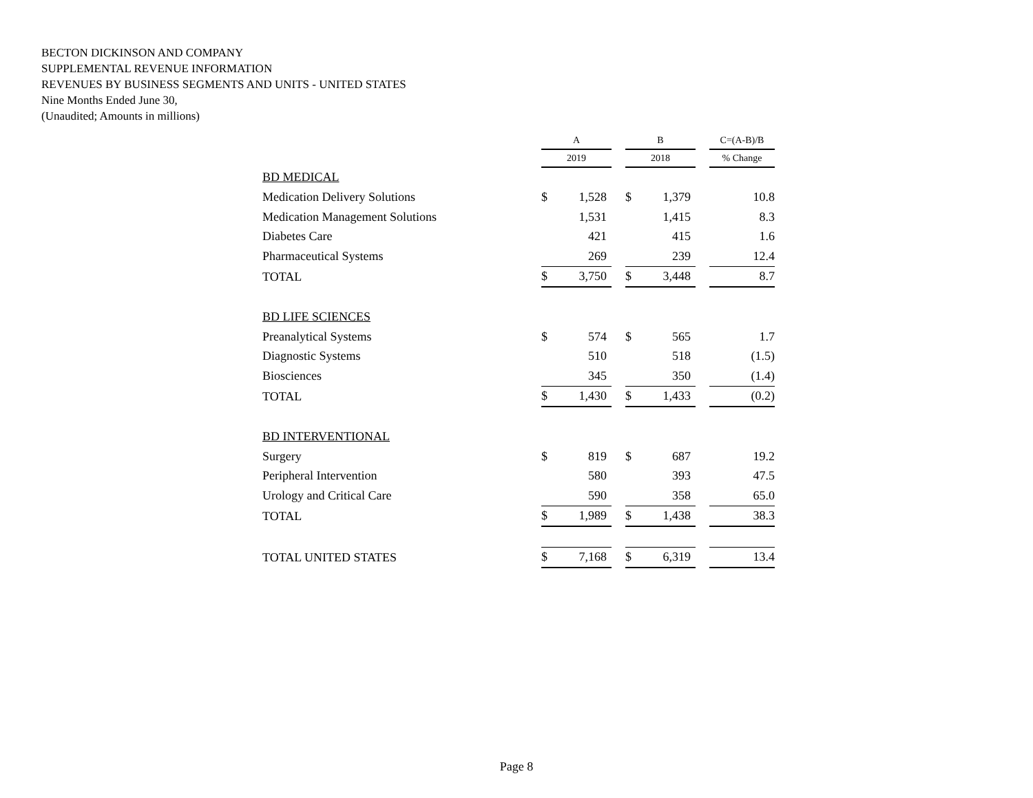BECTON DICKINSON AND COMPANY
SUPPLEMENTAL REVENUE INFORMATION
REVENUES BY BUSINESS SEGMENTS AND UNITS - UNITED STATES
Nine Months Ended June 30,
(Unaudited; Amounts in millions)
| | A | | | B | | | C=(A-B)/B |
| --- | --- | --- | --- | --- | --- | --- | --- |
| | 2019 | | | 2018 | | | % Change |
| BD MEDICAL | | | | | | | |
| Medication Delivery Solutions | $ | 1,528 | | $ | 1,379 | | 10.8 |
| Medication Management Solutions | | 1,531 | | | 1,415 | | 8.3 |
| Diabetes Care | | 421 | | | 415 | | 1.6 |
| Pharmaceutical Systems | | 269 | | | 239 | | 12.4 |
| TOTAL | $ | 3,750 | | $ | 3,448 | | 8.7 |
| BD LIFE SCIENCES | | | | | | | |
| Preanalytical Systems | $ | 574 | | $ | 565 | | 1.7 |
| Diagnostic Systems | | 510 | | | 518 | | (1.5) |
| Biosciences | | 345 | | | 350 | | (1.4) |
| TOTAL | $ | 1,430 | | $ | 1,433 | | (0.2) |
| BD INTERVENTIONAL | | | | | | | |
| Surgery | $ | 819 | | $ | 687 | | 19.2 |
| Peripheral Intervention | | 580 | | | 393 | | 47.5 |
| Urology and Critical Care | | 590 | | | 358 | | 65.0 |
| TOTAL | $ | 1,989 | | $ | 1,438 | | 38.3 |
| TOTAL UNITED STATES | $ | 7,168 | | $ | 6,319 | | 13.4 |
Page 8